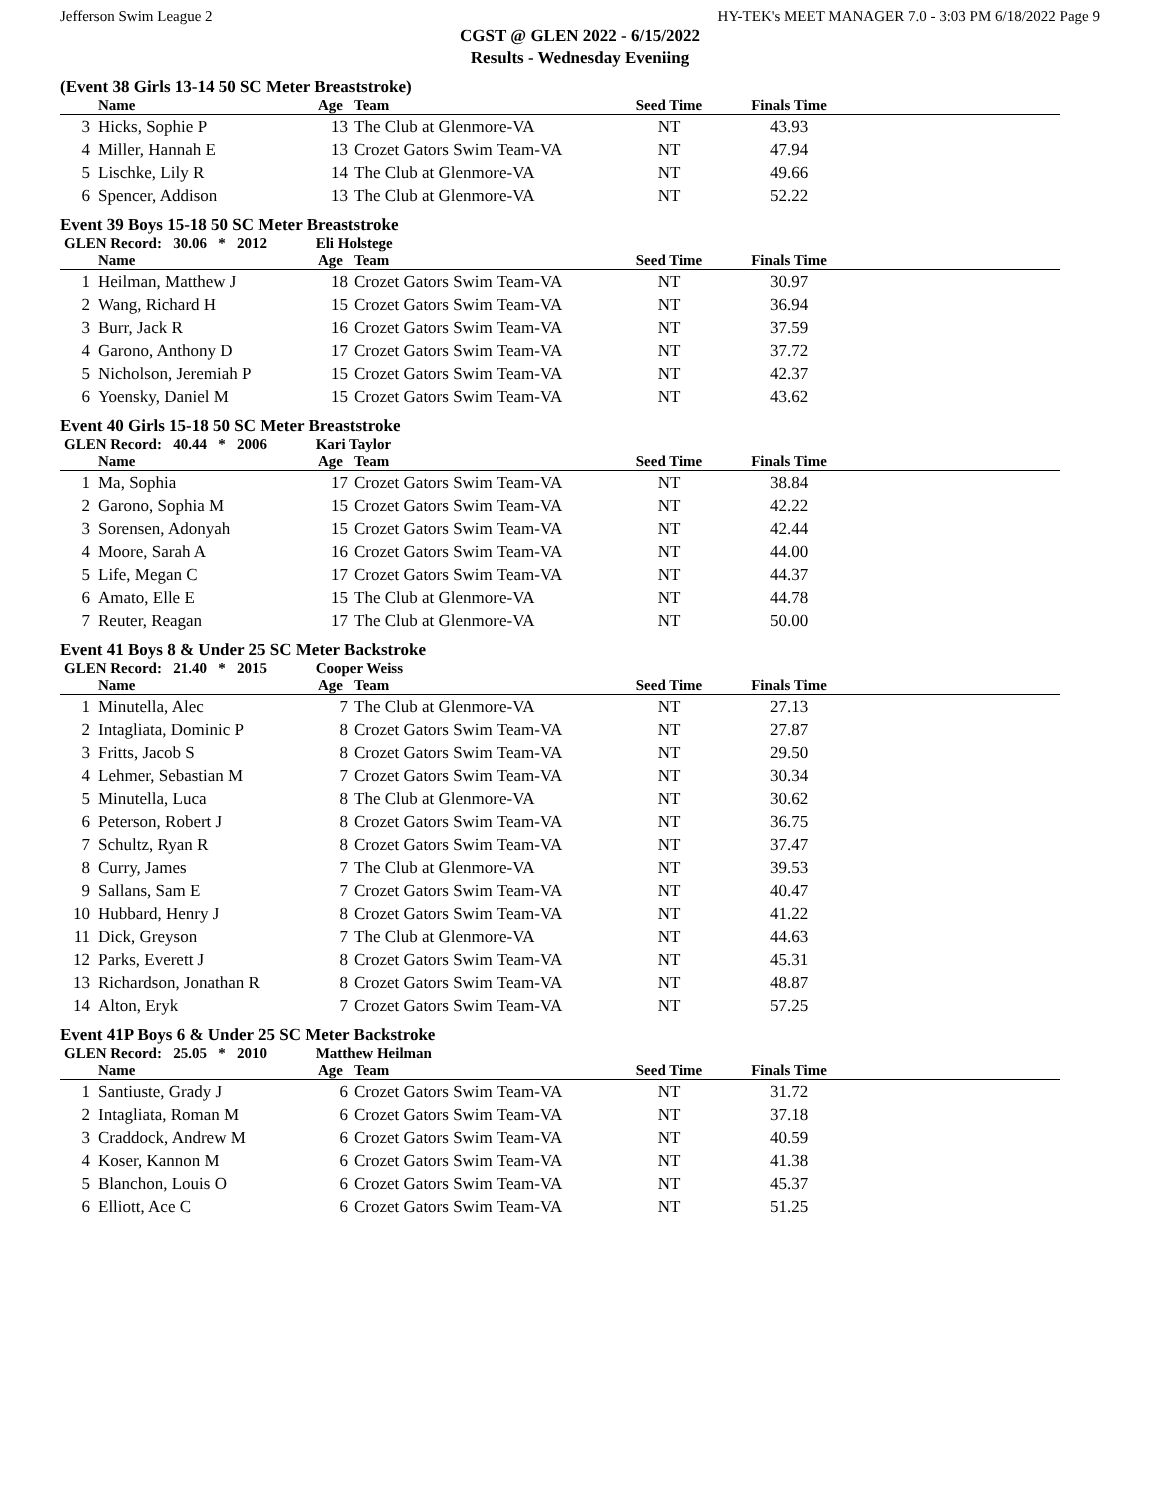Jefferson Swim League 2 HY-TEK's MEET MANAGER 7.0 - 3:03 PM 6/18/2022 Page 9
CGST @ GLEN 2022 - 6/15/2022
Results - Wednesday Eveniing
(Event 38 Girls 13-14 50 SC Meter Breaststroke)
| | Name | Age | Team | Seed Time | Finals Time | |
| --- | --- | --- | --- | --- | --- | --- |
| 3 | Hicks, Sophie P | 13 | The Club at Glenmore-VA | NT | 43.93 | |
| 4 | Miller, Hannah E | 13 | Crozet Gators Swim Team-VA | NT | 47.94 | |
| 5 | Lischke, Lily R | 14 | The Club at Glenmore-VA | NT | 49.66 | |
| 6 | Spencer, Addison | 13 | The Club at Glenmore-VA | NT | 52.22 | |
Event 39 Boys 15-18 50 SC Meter Breaststroke
GLEN Record: 30.06 * 2012 Eli Holstege
| | Name | Age | Team | Seed Time | Finals Time | |
| --- | --- | --- | --- | --- | --- | --- |
| 1 | Heilman, Matthew J | 18 | Crozet Gators Swim Team-VA | NT | 30.97 | |
| 2 | Wang, Richard H | 15 | Crozet Gators Swim Team-VA | NT | 36.94 | |
| 3 | Burr, Jack R | 16 | Crozet Gators Swim Team-VA | NT | 37.59 | |
| 4 | Garono, Anthony D | 17 | Crozet Gators Swim Team-VA | NT | 37.72 | |
| 5 | Nicholson, Jeremiah P | 15 | Crozet Gators Swim Team-VA | NT | 42.37 | |
| 6 | Yoensky, Daniel M | 15 | Crozet Gators Swim Team-VA | NT | 43.62 | |
Event 40 Girls 15-18 50 SC Meter Breaststroke
GLEN Record: 40.44 * 2006 Kari Taylor
| | Name | Age | Team | Seed Time | Finals Time | |
| --- | --- | --- | --- | --- | --- | --- |
| 1 | Ma, Sophia | 17 | Crozet Gators Swim Team-VA | NT | 38.84 | |
| 2 | Garono, Sophia M | 15 | Crozet Gators Swim Team-VA | NT | 42.22 | |
| 3 | Sorensen, Adonyah | 15 | Crozet Gators Swim Team-VA | NT | 42.44 | |
| 4 | Moore, Sarah A | 16 | Crozet Gators Swim Team-VA | NT | 44.00 | |
| 5 | Life, Megan C | 17 | Crozet Gators Swim Team-VA | NT | 44.37 | |
| 6 | Amato, Elle E | 15 | The Club at Glenmore-VA | NT | 44.78 | |
| 7 | Reuter, Reagan | 17 | The Club at Glenmore-VA | NT | 50.00 | |
Event 41 Boys 8 & Under 25 SC Meter Backstroke
GLEN Record: 21.40 * 2015 Cooper Weiss
| | Name | Age | Team | Seed Time | Finals Time | |
| --- | --- | --- | --- | --- | --- | --- |
| 1 | Minutella, Alec | 7 | The Club at Glenmore-VA | NT | 27.13 | |
| 2 | Intagliata, Dominic P | 8 | Crozet Gators Swim Team-VA | NT | 27.87 | |
| 3 | Fritts, Jacob S | 8 | Crozet Gators Swim Team-VA | NT | 29.50 | |
| 4 | Lehmer, Sebastian M | 7 | Crozet Gators Swim Team-VA | NT | 30.34 | |
| 5 | Minutella, Luca | 8 | The Club at Glenmore-VA | NT | 30.62 | |
| 6 | Peterson, Robert J | 8 | Crozet Gators Swim Team-VA | NT | 36.75 | |
| 7 | Schultz, Ryan R | 8 | Crozet Gators Swim Team-VA | NT | 37.47 | |
| 8 | Curry, James | 7 | The Club at Glenmore-VA | NT | 39.53 | |
| 9 | Sallans, Sam E | 7 | Crozet Gators Swim Team-VA | NT | 40.47 | |
| 10 | Hubbard, Henry J | 8 | Crozet Gators Swim Team-VA | NT | 41.22 | |
| 11 | Dick, Greyson | 7 | The Club at Glenmore-VA | NT | 44.63 | |
| 12 | Parks, Everett J | 8 | Crozet Gators Swim Team-VA | NT | 45.31 | |
| 13 | Richardson, Jonathan R | 8 | Crozet Gators Swim Team-VA | NT | 48.87 | |
| 14 | Alton, Eryk | 7 | Crozet Gators Swim Team-VA | NT | 57.25 | |
Event 41P Boys 6 & Under 25 SC Meter Backstroke
GLEN Record: 25.05 * 2010 Matthew Heilman
| | Name | Age | Team | Seed Time | Finals Time | |
| --- | --- | --- | --- | --- | --- | --- |
| 1 | Santiuste, Grady J | 6 | Crozet Gators Swim Team-VA | NT | 31.72 | |
| 2 | Intagliata, Roman M | 6 | Crozet Gators Swim Team-VA | NT | 37.18 | |
| 3 | Craddock, Andrew M | 6 | Crozet Gators Swim Team-VA | NT | 40.59 | |
| 4 | Koser, Kannon M | 6 | Crozet Gators Swim Team-VA | NT | 41.38 | |
| 5 | Blanchon, Louis O | 6 | Crozet Gators Swim Team-VA | NT | 45.37 | |
| 6 | Elliott, Ace C | 6 | Crozet Gators Swim Team-VA | NT | 51.25 | |